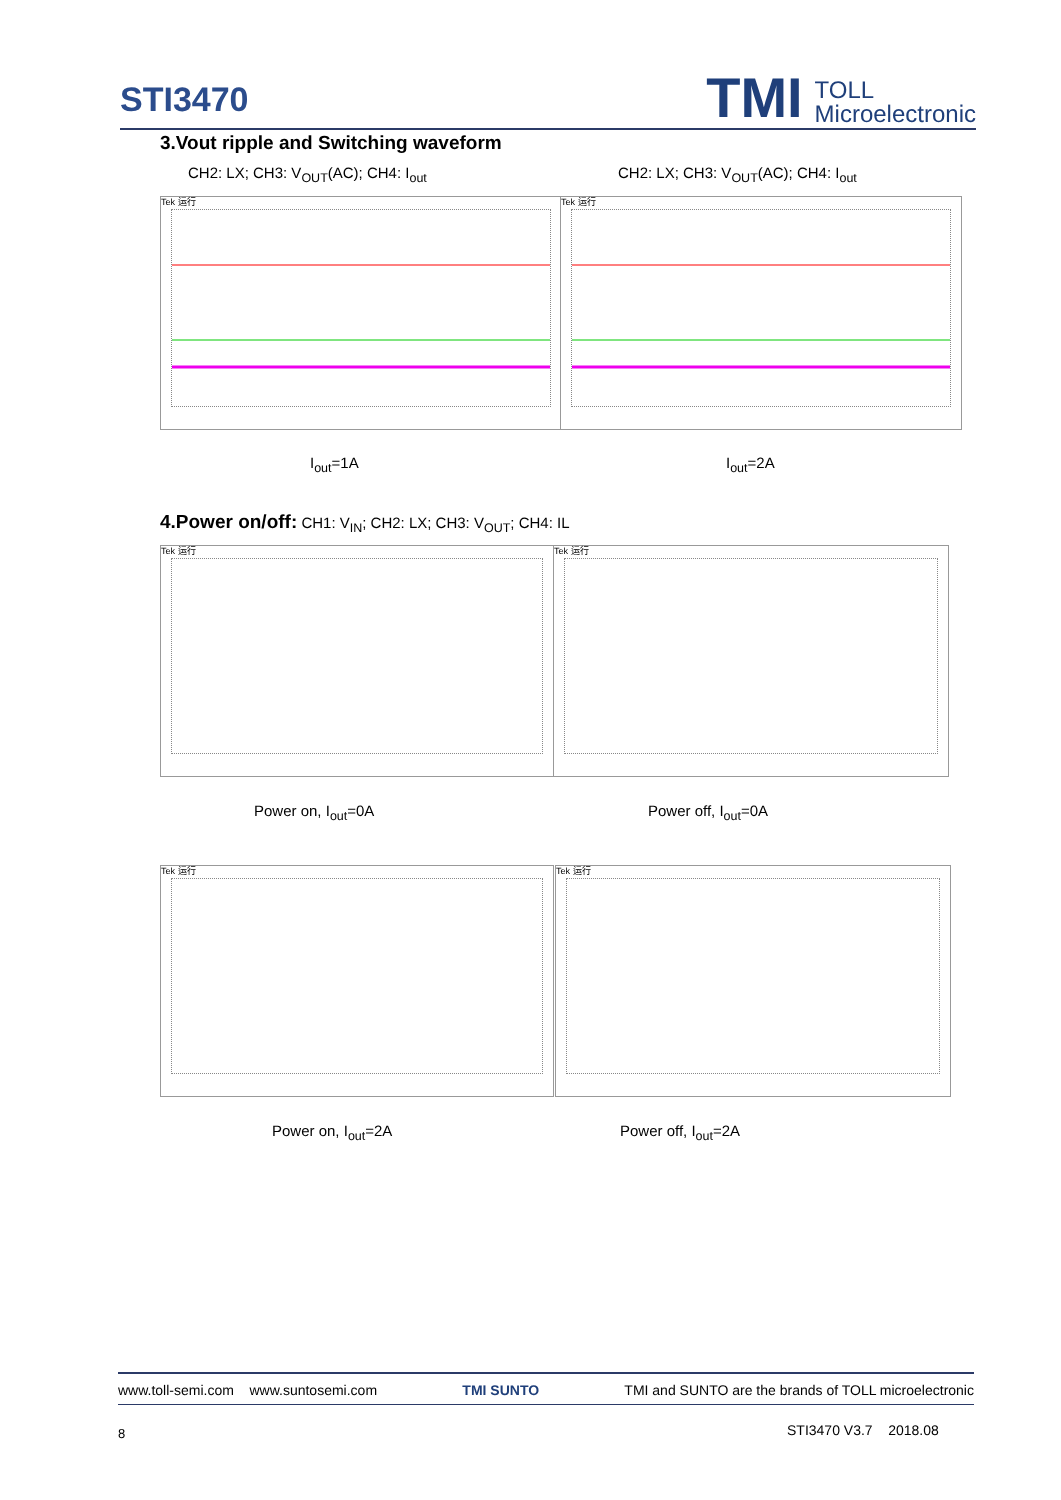STI3470
TMI TOLL
Microelectronic
3.Vout ripple and Switching waveform
CH2: LX; CH3: V<sub>OUT</sub>(AC); CH4: I<sub>out</sub>
CH2: LX; CH3: V<sub>OUT</sub>(AC); CH4: I<sub>out</sub>
Tek 运行 Tek 运行
I<sub>out</sub>=1A I<sub>out</sub>=2A
4.Power on/off: CH1: V<sub>IN</sub>; CH2: LX; CH3: V<sub>OUT</sub>; CH4: IL
Tek 运行 Tek 运行
Power on, I<sub>out</sub>=0A Power off, I<sub>out</sub>=0A
Tek 运行 Tek 运行
Power on, I<sub>out</sub>=2A Power off, I<sub>out</sub>=2A
www.toll-semi.com www.suntosemi.com TMI SUNTO TMI and SUNTO are the brands of TOLL microelectronic
8 STI3470 V3.7 2018.08